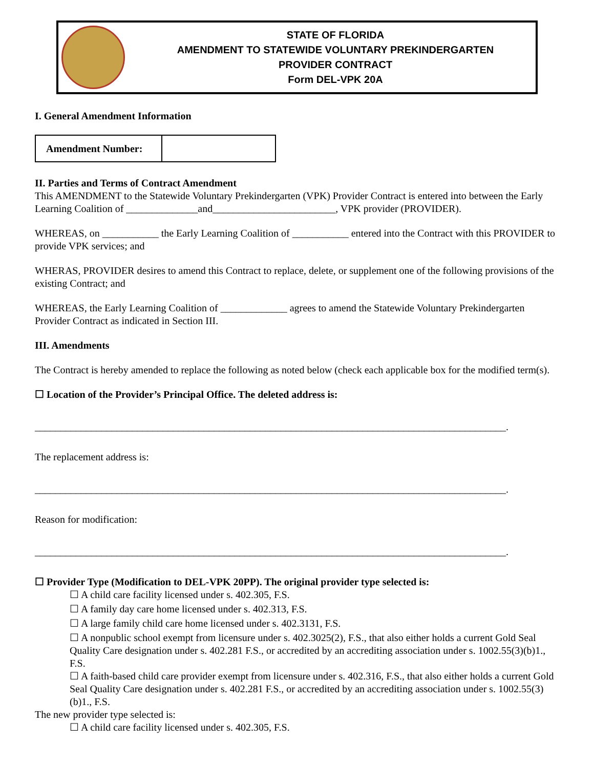STATE OF FLORIDA
AMENDMENT TO STATEWIDE VOLUNTARY PREKINDERGARTEN
PROVIDER CONTRACT
Form DEL-VPK 20A
I. General Amendment Information
| Amendment Number: | |
II. Parties and Terms of Contract Amendment
This AMENDMENT to the Statewide Voluntary Prekindergarten (VPK) Provider Contract is entered into between the Early Learning Coalition of ______________and________________________, VPK provider (PROVIDER).
WHEREAS, on ___________ the Early Learning Coalition of ___________ entered into the Contract with this PROVIDER to provide VPK services; and
WHERAS, PROVIDER desires to amend this Contract to replace, delete, or supplement one of the following provisions of the existing Contract; and
WHEREAS, the Early Learning Coalition of _____________ agrees to amend the Statewide Voluntary Prekindergarten Provider Contract as indicated in Section III.
III. Amendments
The Contract is hereby amended to replace the following as noted below (check each applicable box for the modified term(s).
☐ Location of the Provider’s Principal Office. The deleted address is:
____________________________________________________________________________________________.
The replacement address is:
____________________________________________________________________________________________.
Reason for modification:
____________________________________________________________________________________________.
☐ Provider Type (Modification to DEL-VPK 20PP). The original provider type selected is:
☐ A child care facility licensed under s. 402.305, F.S.
☐ A family day care home licensed under s. 402.313, F.S.
☐ A large family child care home licensed under s. 402.3131, F.S.
☐ A nonpublic school exempt from licensure under s. 402.3025(2), F.S., that also either holds a current Gold Seal Quality Care designation under s. 402.281 F.S., or accredited by an accrediting association under s. 1002.55(3)(b)1., F.S.
☐ A faith-based child care provider exempt from licensure under s. 402.316, F.S., that also either holds a current Gold Seal Quality Care designation under s. 402.281 F.S., or accredited by an accrediting association under s. 1002.55(3)(b)1., F.S.
The new provider type selected is:
☐ A child care facility licensed under s. 402.305, F.S.